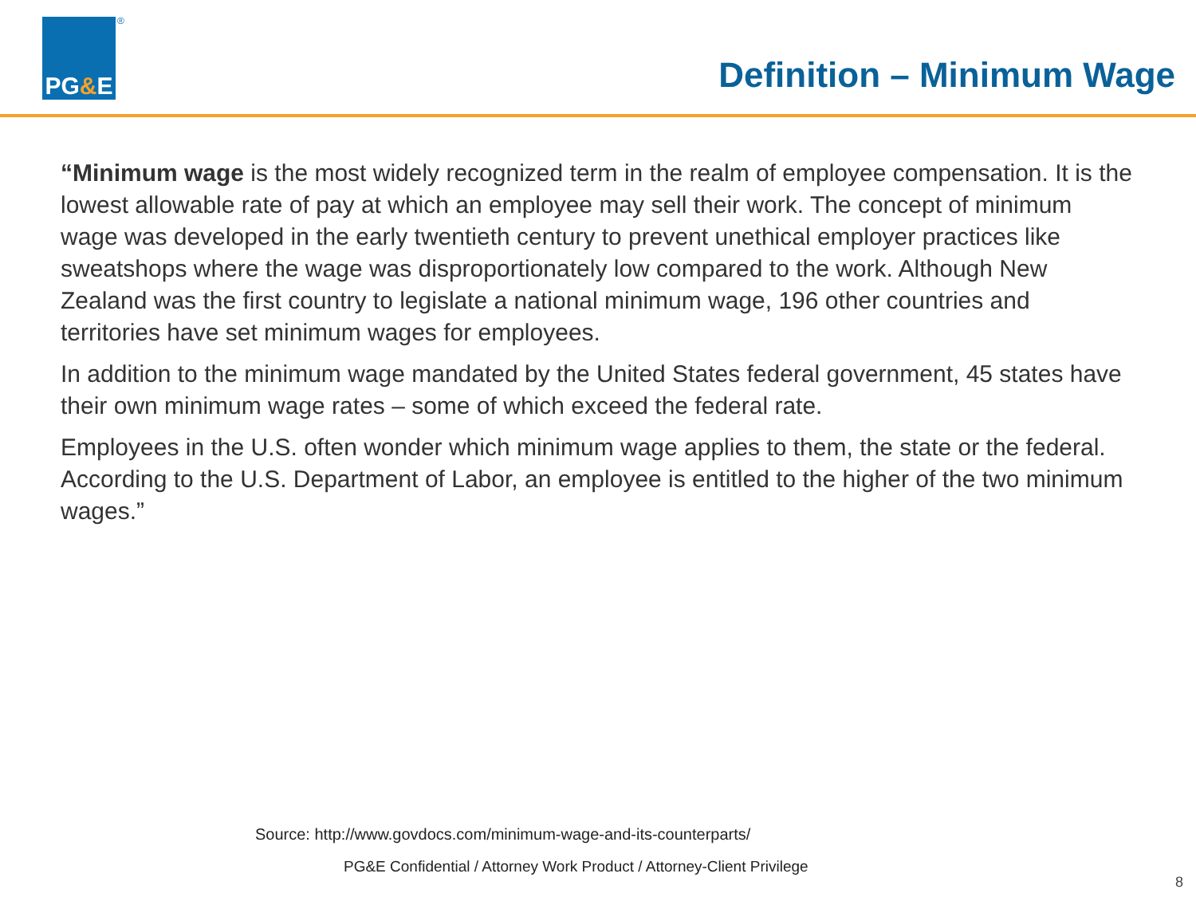®
PG & E
Definition – Minimum Wage
“Minimum wage is the most widely recognized term in the realm of employee compensation. It is the lowest allowable rate of pay at which an employee may sell their work. The concept of minimum wage was developed in the early twentieth century to prevent unethical employer practices like sweatshops where the wage was disproportionately low compared to the work. Although New Zealand was the first country to legislate a national minimum wage, 196 other countries and territories have set minimum wages for employees.
In addition to the minimum wage mandated by the United States federal government, 45 states have their own minimum wage rates – some of which exceed the federal rate.
Employees in the U.S. often wonder which minimum wage applies to them, the state or the federal. According to the U.S. Department of Labor, an employee is entitled to the higher of the two minimum wages.”
Source: http://www.govdocs.com/minimum-wage-and-its-counterparts/
PG&E Confidential / Attorney Work Product / Attorney-Client Privilege
8